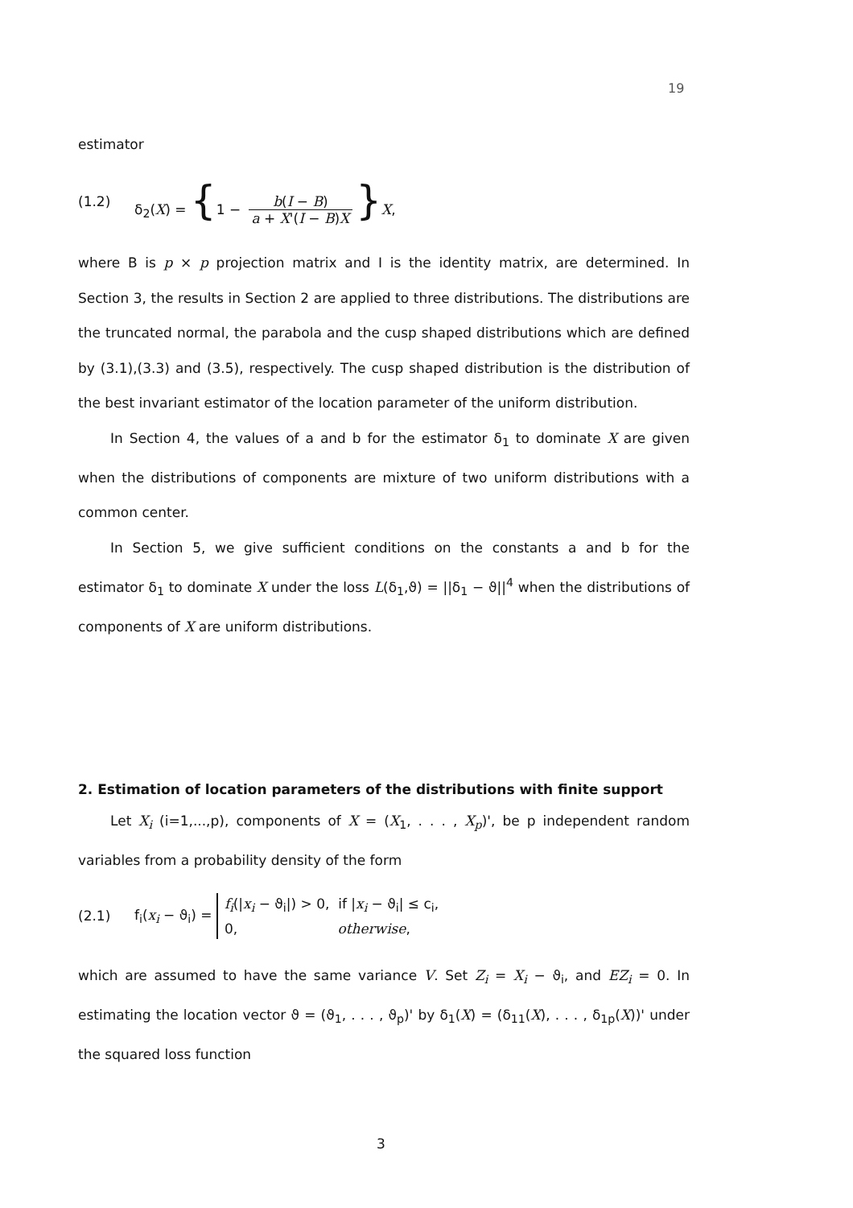19
estimator
(1.2) δ<sub>2</sub>(X) = {1 − b(I − B) a + X'(I − B)X }X,
where B is p × p projection matrix and I is the identity matrix, are determined. In Section 3, the results in Section 2 are applied to three distributions. The distributions are the truncated normal, the parabola and the cusp shaped distributions which are defined by (3.1),(3.3) and (3.5), respectively. The cusp shaped distribution is the distribution of the best invariant estimator of the location parameter of the uniform distribution.
In Section 4, the values of a and b for the estimator δ<sub>1</sub> to dominate X are given when the distributions of components are mixture of two uniform distributions with a common center.
In Section 5, we give sufficient conditions on the constants a and b for the estimator δ<sub>1</sub> to dominate X under the loss L(δ<sub>1</sub>,ϑ) = ||δ<sub>1</sub> − ϑ||<sup>4</sup> when the distributions of components of X are uniform distributions.
2. Estimation of location parameters of the distributions with finite support
Let X<sub>i</sub> (i=1,...,p), components of X = (X<sub>1</sub>, . . . , X<sub>p</sub>)', be p independent random variables from a probability density of the form
(2.1) f<sub>i</sub>(x<sub>i</sub> − ϑ<sub>i</sub>) = f<sub>i</sub>(|x<sub>i</sub> − ϑ<sub>i</sub>|) > 0, if |x<sub>i</sub> − ϑ<sub>i</sub>| ≤ c<sub>i</sub>,
0, otherwise,
which are assumed to have the same variance V. Set Z<sub>i</sub> = X<sub>i</sub> − ϑ<sub>i</sub>, and EZ<sub>i</sub> = 0. In estimating the location vector ϑ = (ϑ<sub>1</sub>, . . . , ϑ<sub>p</sub>)' by δ<sub>1</sub>(X) = (δ<sub>11</sub>(X), . . . , δ<sub>1p</sub>(X))' under the squared loss function
3